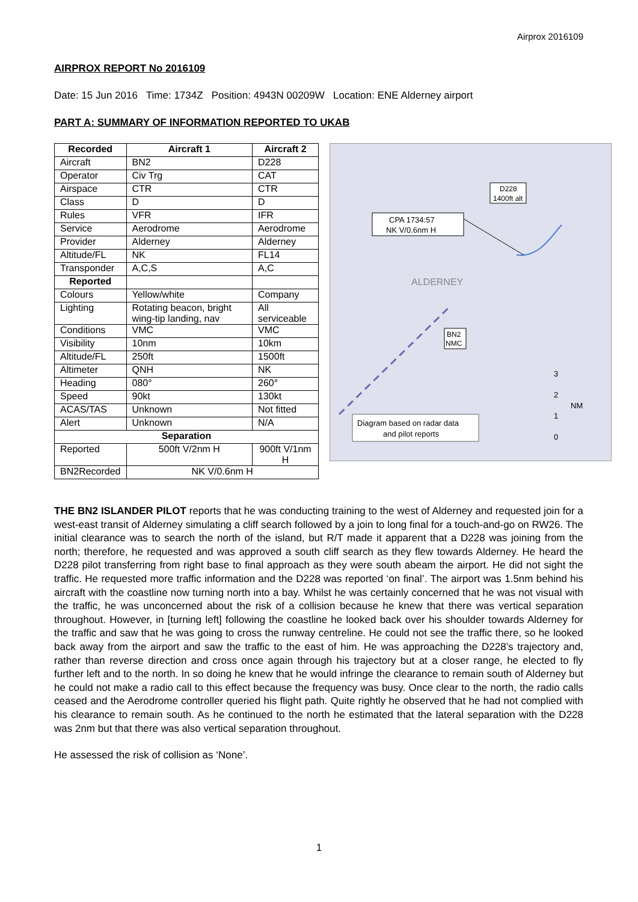Airprox 2016109
AIRPROX REPORT No 2016109
Date: 15 Jun 2016 Time: 1734Z Position: 4943N 00209W Location: ENE Alderney airport
PART A: SUMMARY OF INFORMATION REPORTED TO UKAB
| Recorded | Aircraft 1 | Aircraft 2 |
| --- | --- | --- |
| Aircraft | BN2 | D228 |
| Operator | Civ Trg | CAT |
| Airspace | CTR | CTR |
| Class | D | D |
| Rules | VFR | IFR |
| Service | Aerodrome | Aerodrome |
| Provider | Alderney | Alderney |
| Altitude/FL | NK | FL14 |
| Transponder | A,C,S | A,C |
| Reported | | |
| Colours | Yellow/white | Company |
| Lighting | Rotating beacon, bright wing-tip landing, nav | All serviceable |
| Conditions | VMC | VMC |
| Visibility | 10nm | 10km |
| Altitude/FL | 250ft | 1500ft |
| Altimeter | QNH | NK |
| Heading | 080° | 260° |
| Speed | 90kt | 130kt |
| ACAS/TAS | Unknown | Not fitted |
| Alert | Unknown | N/A |
| Separation | | |
| Reported | 500ft V/2nm H | 900ft V/1nm H |
| BN2Recorded | NK V/0.6nm H | |
CPA 1734:57
NK V/0.6nm H
D228
1400ft alt
ALDERNEY
BN2
NMC
3
2
1
0
NM
Diagram based on radar data
and pilot reports
THE BN2 ISLANDER PILOT reports that he was conducting training to the west of Alderney and requested join for a west-east transit of Alderney simulating a cliff search followed by a join to long final for a touch-and-go on RW26. The initial clearance was to search the north of the island, but R/T made it apparent that a D228 was joining from the north; therefore, he requested and was approved a south cliff search as they flew towards Alderney. He heard the D228 pilot transferring from right base to final approach as they were south abeam the airport. He did not sight the traffic. He requested more traffic information and the D228 was reported ‘on final’. The airport was 1.5nm behind his aircraft with the coastline now turning north into a bay. Whilst he was certainly concerned that he was not visual with the traffic, he was unconcerned about the risk of a collision because he knew that there was vertical separation throughout. However, in [turning left] following the coastline he looked back over his shoulder towards Alderney for the traffic and saw that he was going to cross the runway centreline. He could not see the traffic there, so he looked back away from the airport and saw the traffic to the east of him. He was approaching the D228’s trajectory and, rather than reverse direction and cross once again through his trajectory but at a closer range, he elected to fly further left and to the north. In so doing he knew that he would infringe the clearance to remain south of Alderney but he could not make a radio call to this effect because the frequency was busy. Once clear to the north, the radio calls ceased and the Aerodrome controller queried his flight path. Quite rightly he observed that he had not complied with his clearance to remain south. As he continued to the north he estimated that the lateral separation with the D228 was 2nm but that there was also vertical separation throughout.
He assessed the risk of collision as ‘None’.
1